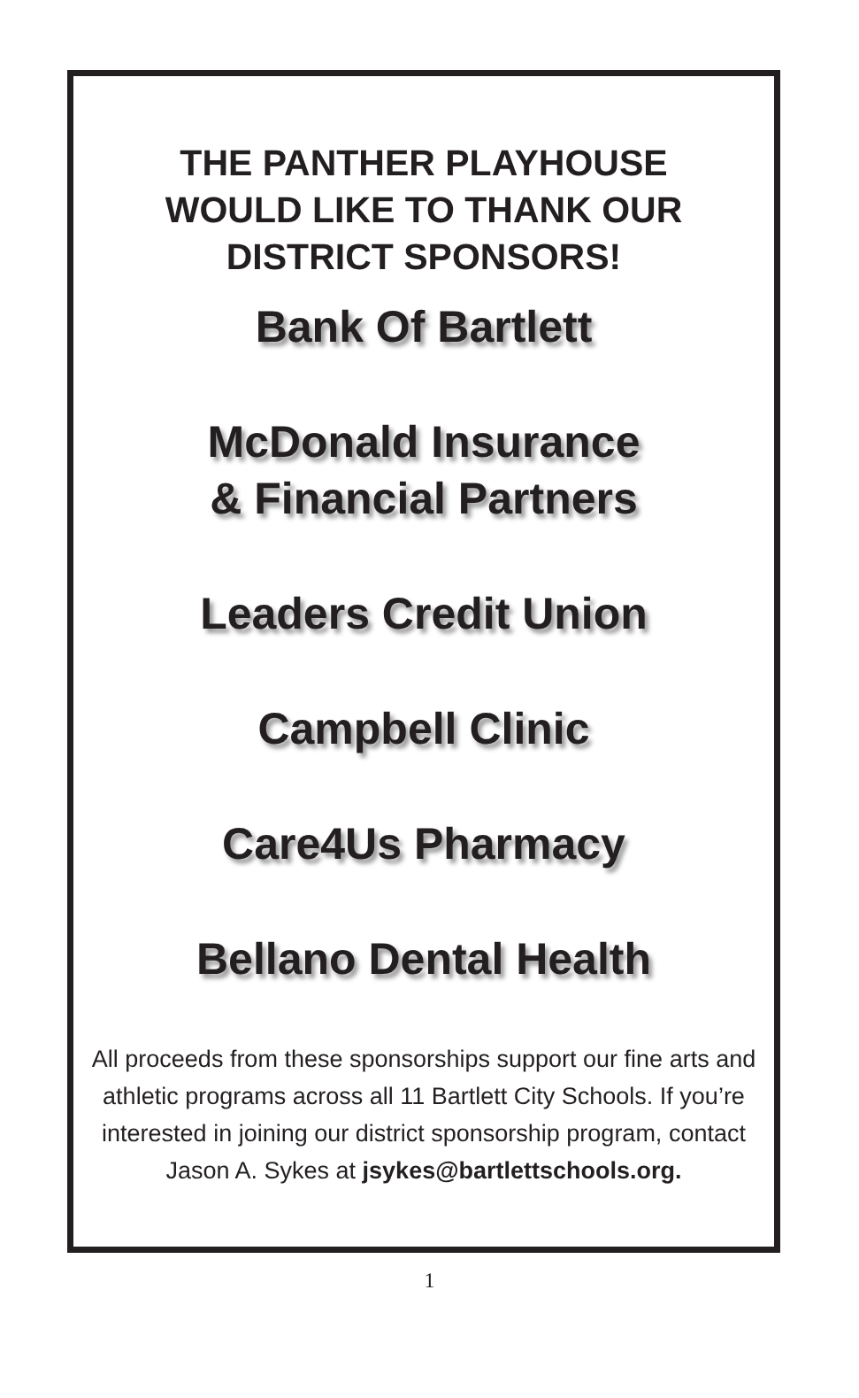THE PANTHER PLAYHOUSE
WOULD LIKE TO THANK OUR
DISTRICT SPONSORS!
Bank Of Bartlett
McDonald Insurance
& Financial Partners
Leaders Credit Union
Campbell Clinic
Care4Us Pharmacy
Bellano Dental Health
All proceeds from these sponsorships support our fine arts and athletic programs across all 11 Bartlett City Schools. If you’re interested in joining our district sponsorship program, contact Jason A. Sykes at jsykes@bartlettschools.org.
1